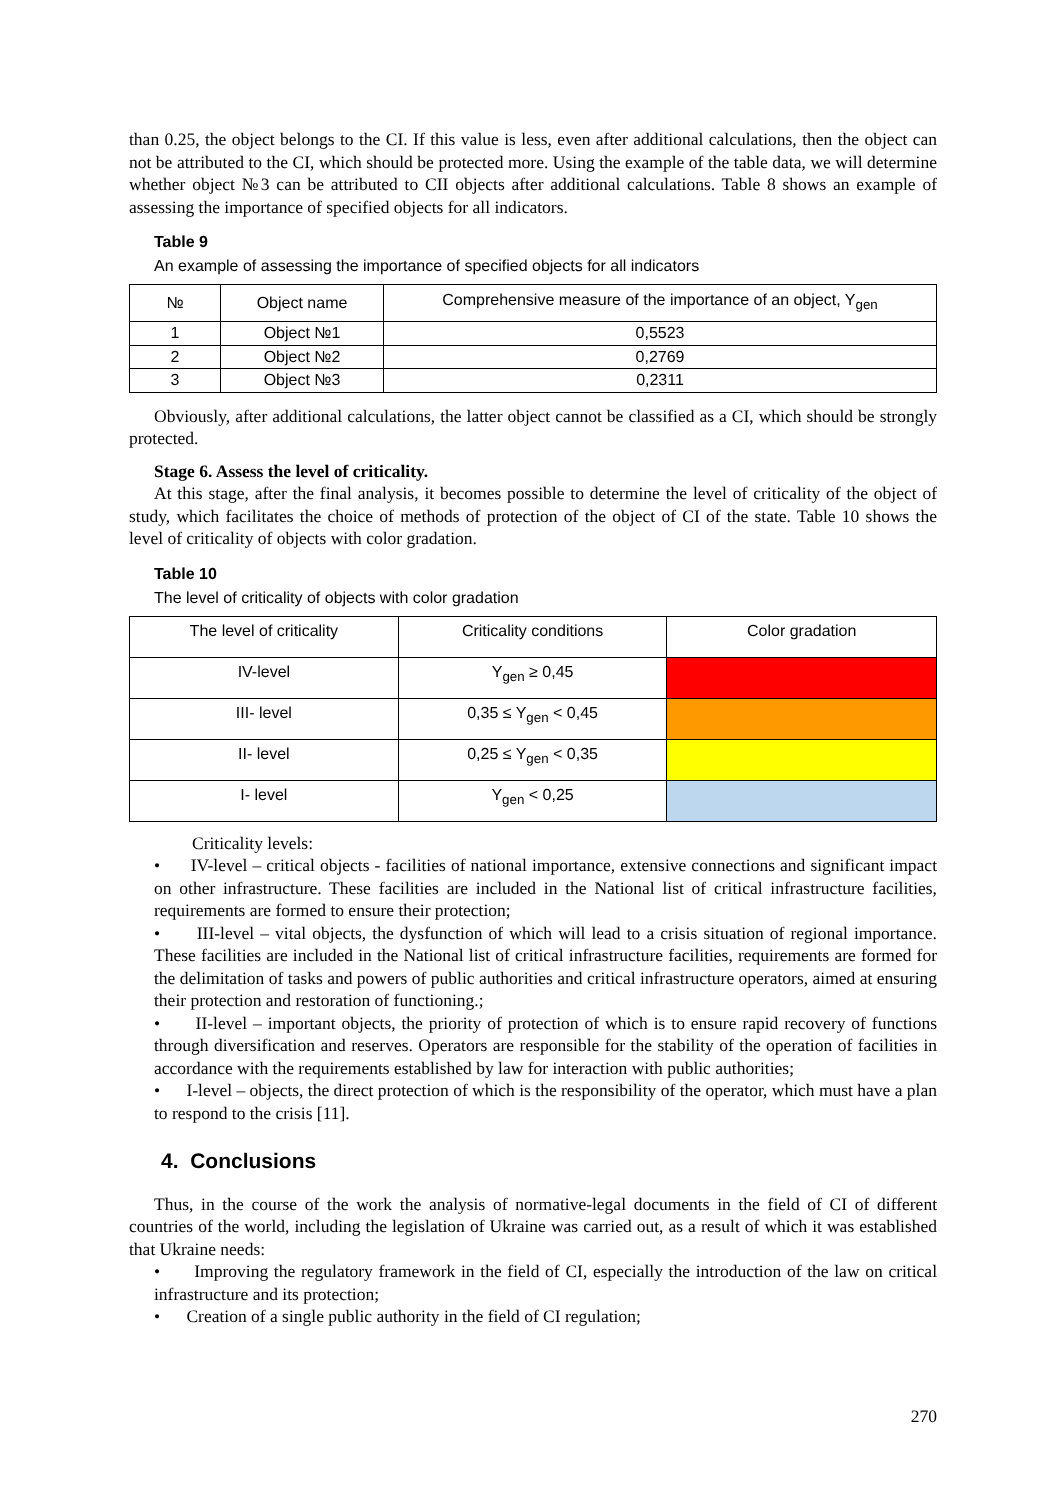than 0.25, the object belongs to the CI. If this value is less, even after additional calculations, then the object can not be attributed to the CI, which should be protected more. Using the example of the table data, we will determine whether object №3 can be attributed to CII objects after additional calculations. Table 8 shows an example of assessing the importance of specified objects for all indicators.
Table 9
An example of assessing the importance of specified objects for all indicators
| № | Object name | Comprehensive measure of the importance of an object, Y<sub>gen</sub> |
| --- | --- | --- |
| 1 | Object №1 | 0,5523 |
| 2 | Object №2 | 0,2769 |
| 3 | Object №3 | 0,2311 |
Obviously, after additional calculations, the latter object cannot be classified as a CI, which should be strongly protected.
Stage 6. Assess the level of criticality.
At this stage, after the final analysis, it becomes possible to determine the level of criticality of the object of study, which facilitates the choice of methods of protection of the object of CI of the state. Table 10 shows the level of criticality of objects with color gradation.
Table 10
The level of criticality of objects with color gradation
| The level of criticality | Criticality conditions | Color gradation |
| --- | --- | --- |
| IV-level | Y<sub>gen</sub> ≥ 0,45 | |
| III- level | 0,35 ≤ Y<sub>gen</sub> < 0,45 | |
| II- level | 0,25 ≤ Y<sub>gen</sub> < 0,35 | |
| I- level | Y<sub>gen</sub> < 0,25 | |
Criticality levels:
• IV-level – critical objects - facilities of national importance, extensive connections and significant impact on other infrastructure. These facilities are included in the National list of critical infrastructure facilities, requirements are formed to ensure their protection;
• III-level – vital objects, the dysfunction of which will lead to a crisis situation of regional importance. These facilities are included in the National list of critical infrastructure facilities, requirements are formed for the delimitation of tasks and powers of public authorities and critical infrastructure operators, aimed at ensuring their protection and restoration of functioning.;
• II-level – important objects, the priority of protection of which is to ensure rapid recovery of functions through diversification and reserves. Operators are responsible for the stability of the operation of facilities in accordance with the requirements established by law for interaction with public authorities;
• I-level – objects, the direct protection of which is the responsibility of the operator, which must have a plan to respond to the crisis [11].
4. Conclusions
Thus, in the course of the work the analysis of normative-legal documents in the field of CI of different countries of the world, including the legislation of Ukraine was carried out, as a result of which it was established that Ukraine needs:
• Improving the regulatory framework in the field of CI, especially the introduction of the law on critical infrastructure and its protection;
• Creation of a single public authority in the field of CI regulation;
270